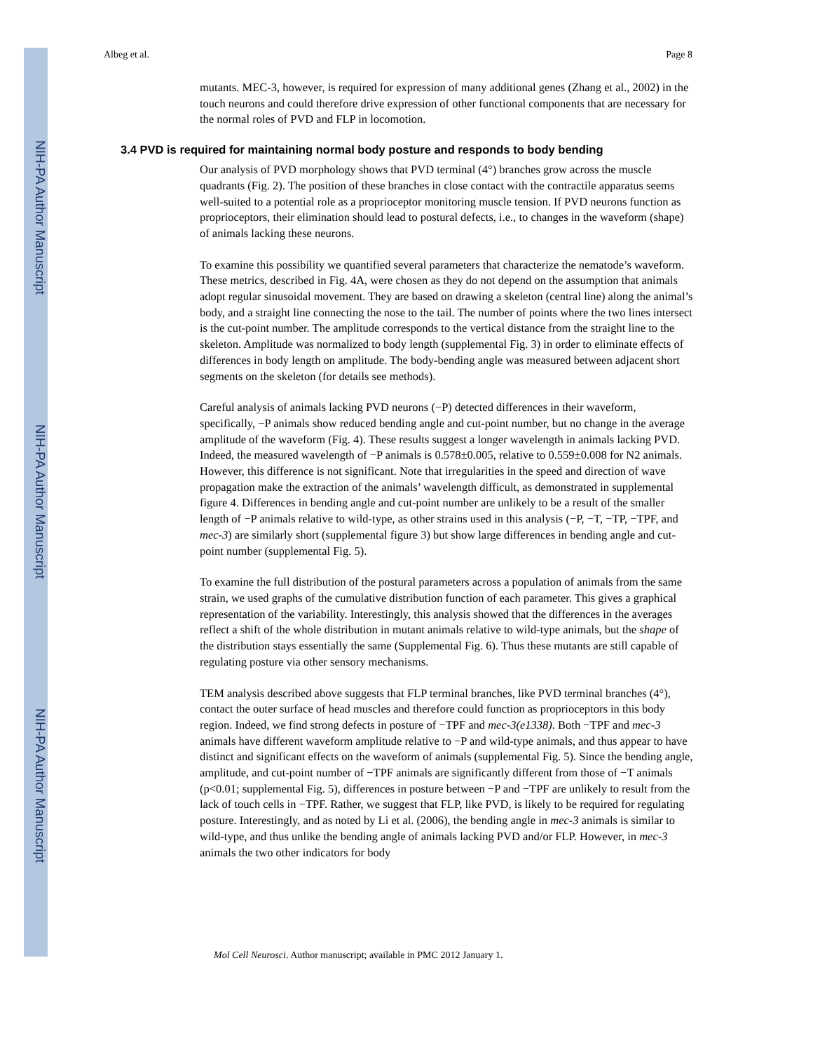NIH-PA Author Manuscript
NIH-PA Author Manuscript
NIH-PA Author Manuscript
Albeg et al. Page 8
mutants. MEC-3, however, is required for expression of many additional genes (Zhang et al., 2002) in the touch neurons and could therefore drive expression of other functional components that are necessary for the normal roles of PVD and FLP in locomotion.
3.4 PVD is required for maintaining normal body posture and responds to body bending
Our analysis of PVD morphology shows that PVD terminal (4°) branches grow across the muscle quadrants (Fig. 2). The position of these branches in close contact with the contractile apparatus seems well-suited to a potential role as a proprioceptor monitoring muscle tension. If PVD neurons function as proprioceptors, their elimination should lead to postural defects, i.e., to changes in the waveform (shape) of animals lacking these neurons.
To examine this possibility we quantified several parameters that characterize the nematode’s waveform. These metrics, described in Fig. 4A, were chosen as they do not depend on the assumption that animals adopt regular sinusoidal movement. They are based on drawing a skeleton (central line) along the animal’s body, and a straight line connecting the nose to the tail. The number of points where the two lines intersect is the cut-point number. The amplitude corresponds to the vertical distance from the straight line to the skeleton. Amplitude was normalized to body length (supplemental Fig. 3) in order to eliminate effects of differences in body length on amplitude. The body-bending angle was measured between adjacent short segments on the skeleton (for details see methods).
Careful analysis of animals lacking PVD neurons (−P) detected differences in their waveform, specifically, −P animals show reduced bending angle and cut-point number, but no change in the average amplitude of the waveform (Fig. 4). These results suggest a longer wavelength in animals lacking PVD. Indeed, the measured wavelength of −P animals is 0.578±0.005, relative to 0.559±0.008 for N2 animals. However, this difference is not significant. Note that irregularities in the speed and direction of wave propagation make the extraction of the animals’ wavelength difficult, as demonstrated in supplemental figure 4. Differences in bending angle and cut-point number are unlikely to be a result of the smaller length of −P animals relative to wild-type, as other strains used in this analysis (−P, −T, −TP, −TPF, and mec-3) are similarly short (supplemental figure 3) but show large differences in bending angle and cut-point number (supplemental Fig. 5).
To examine the full distribution of the postural parameters across a population of animals from the same strain, we used graphs of the cumulative distribution function of each parameter. This gives a graphical representation of the variability. Interestingly, this analysis showed that the differences in the averages reflect a shift of the whole distribution in mutant animals relative to wild-type animals, but the shape of the distribution stays essentially the same (Supplemental Fig. 6). Thus these mutants are still capable of regulating posture via other sensory mechanisms.
TEM analysis described above suggests that FLP terminal branches, like PVD terminal branches (4°), contact the outer surface of head muscles and therefore could function as proprioceptors in this body region. Indeed, we find strong defects in posture of −TPF and mec-3(e1338). Both −TPF and mec-3 animals have different waveform amplitude relative to −P and wild-type animals, and thus appear to have distinct and significant effects on the waveform of animals (supplemental Fig. 5). Since the bending angle, amplitude, and cut-point number of −TPF animals are significantly different from those of −T animals (p<0.01; supplemental Fig. 5), differences in posture between −P and −TPF are unlikely to result from the lack of touch cells in −TPF. Rather, we suggest that FLP, like PVD, is likely to be required for regulating posture. Interestingly, and as noted by Li et al. (2006), the bending angle in mec-3 animals is similar to wild-type, and thus unlike the bending angle of animals lacking PVD and/or FLP. However, in mec-3 animals the two other indicators for body
Mol Cell Neurosci. Author manuscript; available in PMC 2012 January 1.